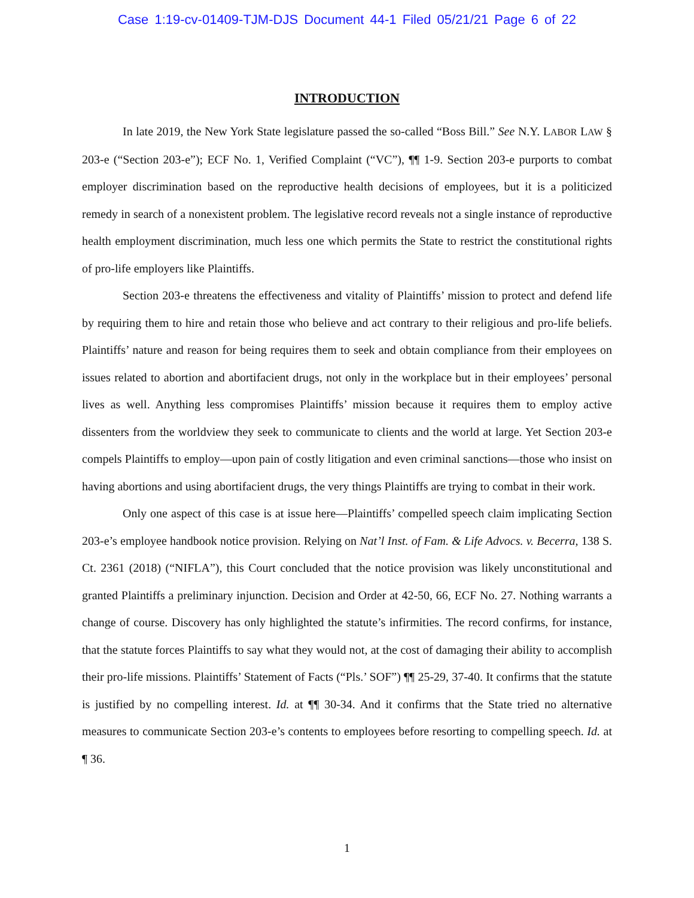Case 1:19-cv-01409-TJM-DJS Document 44-1 Filed 05/21/21 Page 6 of 22
INTRODUCTION
In late 2019, the New York State legislature passed the so-called “Boss Bill.” See N.Y. LABOR LAW § 203-e (“Section 203-e”); ECF No. 1, Verified Complaint (“VC”), ¶¶ 1-9. Section 203-e purports to combat employer discrimination based on the reproductive health decisions of employees, but it is a politicized remedy in search of a nonexistent problem. The legislative record reveals not a single instance of reproductive health employment discrimination, much less one which permits the State to restrict the constitutional rights of pro-life employers like Plaintiffs.
Section 203-e threatens the effectiveness and vitality of Plaintiffs’ mission to protect and defend life by requiring them to hire and retain those who believe and act contrary to their religious and pro-life beliefs. Plaintiffs’ nature and reason for being requires them to seek and obtain compliance from their employees on issues related to abortion and abortifacient drugs, not only in the workplace but in their employees’ personal lives as well. Anything less compromises Plaintiffs’ mission because it requires them to employ active dissenters from the worldview they seek to communicate to clients and the world at large. Yet Section 203-e compels Plaintiffs to employ—upon pain of costly litigation and even criminal sanctions—those who insist on having abortions and using abortifacient drugs, the very things Plaintiffs are trying to combat in their work.
Only one aspect of this case is at issue here—Plaintiffs’ compelled speech claim implicating Section 203-e’s employee handbook notice provision. Relying on Nat’l Inst. of Fam. & Life Advocs. v. Becerra, 138 S. Ct. 2361 (2018) (“NIFLA”), this Court concluded that the notice provision was likely unconstitutional and granted Plaintiffs a preliminary injunction. Decision and Order at 42-50, 66, ECF No. 27. Nothing warrants a change of course. Discovery has only highlighted the statute’s infirmities. The record confirms, for instance, that the statute forces Plaintiffs to say what they would not, at the cost of damaging their ability to accomplish their pro-life missions. Plaintiffs’ Statement of Facts (“Pls.’ SOF”) ¶¶ 25-29, 37-40. It confirms that the statute is justified by no compelling interest. Id. at ¶¶ 30-34. And it confirms that the State tried no alternative measures to communicate Section 203-e’s contents to employees before resorting to compelling speech. Id. at ¶ 36.
1